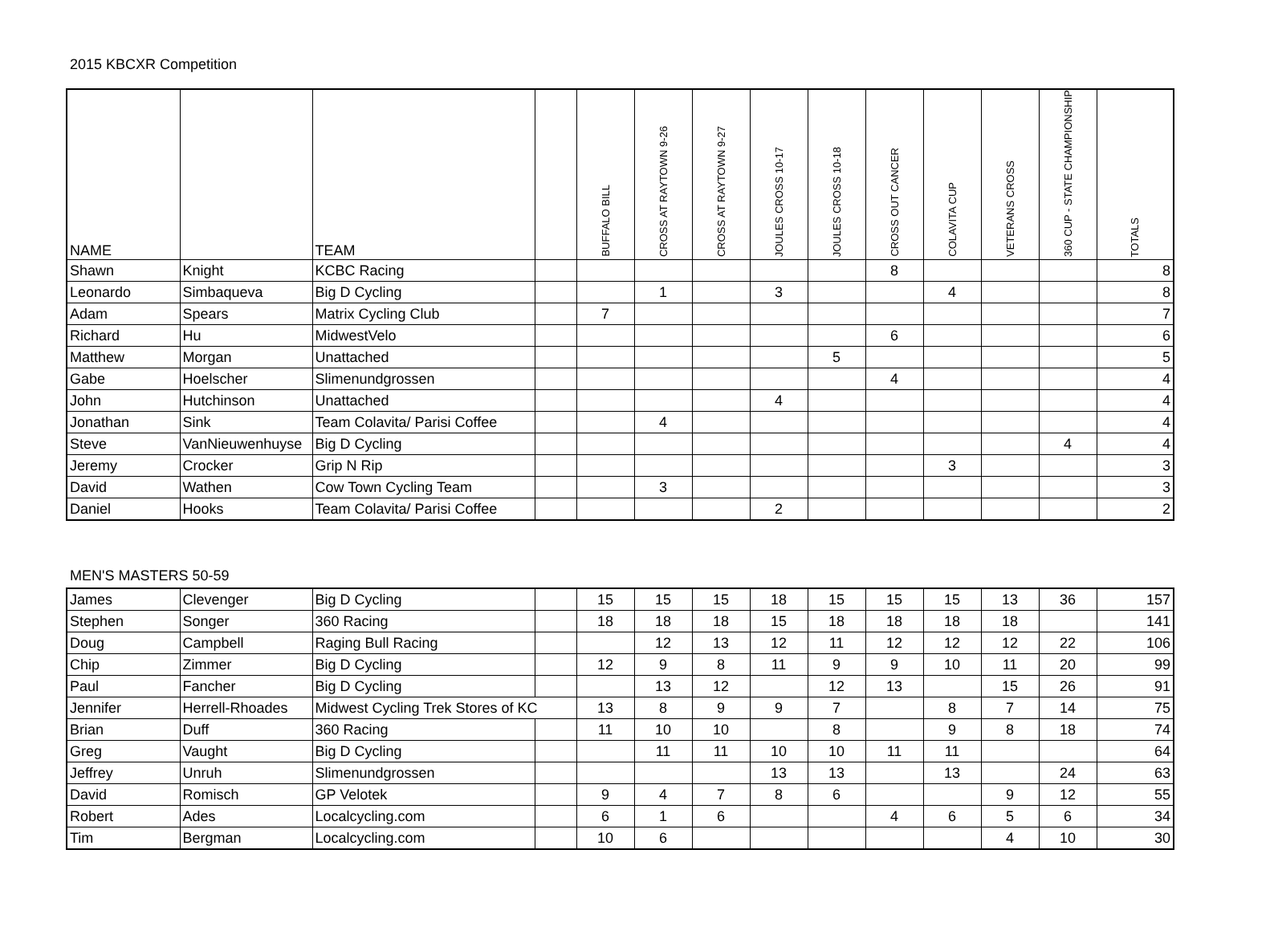2015 KBCXR Competition
| NAME | | TEAM | | BUFFALO BILL | CROSS AT RAYTOWN 9-26 | CROSS AT RAYTOWN 9-27 | JOULES CROSS 10-17 | JOULES CROSS 10-18 | CROSS OUT CANCER | COLAVITA CUP | VETERANS CROSS | 360 CUP - STATE CHAMPIONSHIP | TOTALS |
| --- | --- | --- | --- | --- | --- | --- | --- | --- | --- | --- | --- | --- | --- |
| Shawn | Knight | KCBC Racing | | | | | | | 8 | | | | 8 |
| Leonardo | Simbaqueva | Big D Cycling | | | 1 | | 3 | | | 4 | | | 8 |
| Adam | Spears | Matrix Cycling Club | | 7 | | | | | | | | | 7 |
| Richard | Hu | MidwestVelo | | | | | | | 6 | | | | 6 |
| Matthew | Morgan | Unattached | | | | | | 5 | | | | | 5 |
| Gabe | Hoelscher | Slimenundgrossen | | | | | | | 4 | | | | 4 |
| John | Hutchinson | Unattached | | | | | 4 | | | | | | 4 |
| Jonathan | Sink | Team Colavita/ Parisi Coffee | | | 4 | | | | | | | | 4 |
| Steve | VanNieuwenhuyse | Big D Cycling | | | | | | | | | | 4 | 4 |
| Jeremy | Crocker | Grip N Rip | | | | | | | | 3 | | | 3 |
| David | Wathen | Cow Town Cycling Team | | | 3 | | | | | | | | 3 |
| Daniel | Hooks | Team Colavita/ Parisi Coffee | | | | | 2 | | | | | | 2 |
MEN'S MASTERS 50-59
| James | Clevenger | Big D Cycling | | 15 | 15 | 15 | 18 | 15 | 15 | 15 | 13 | 36 | 157 |
| Stephen | Songer | 360 Racing | | 18 | 18 | 18 | 15 | 18 | 18 | 18 | 18 | | 141 |
| Doug | Campbell | Raging Bull Racing | | | 12 | 13 | 12 | 11 | 12 | 12 | 12 | 22 | 106 |
| Chip | Zimmer | Big D Cycling | | 12 | 9 | 8 | 11 | 9 | 9 | 10 | 11 | 20 | 99 |
| Paul | Fancher | Big D Cycling | | | 13 | 12 | | 12 | 13 | | 15 | 26 | 91 |
| Jennifer | Herrell-Rhoades | Midwest Cycling Trek Stores of KC | | 13 | 8 | 9 | 9 | 7 | | 8 | 7 | 14 | 75 |
| Brian | Duff | 360 Racing | | 11 | 10 | 10 | | 8 | | 9 | 8 | 18 | 74 |
| Greg | Vaught | Big D Cycling | | | 11 | 11 | 10 | 10 | 11 | 11 | | | 64 |
| Jeffrey | Unruh | Slimenundgrossen | | | | | 13 | 13 | | 13 | | 24 | 63 |
| David | Romisch | GP Velotek | | 9 | 4 | 7 | 8 | 6 | | | 9 | 12 | 55 |
| Robert | Ades | Localcycling.com | | 6 | 1 | 6 | | | 4 | 6 | 5 | 6 | 34 |
| Tim | Bergman | Localcycling.com | | 10 | 6 | | | | | | 4 | 10 | 30 |